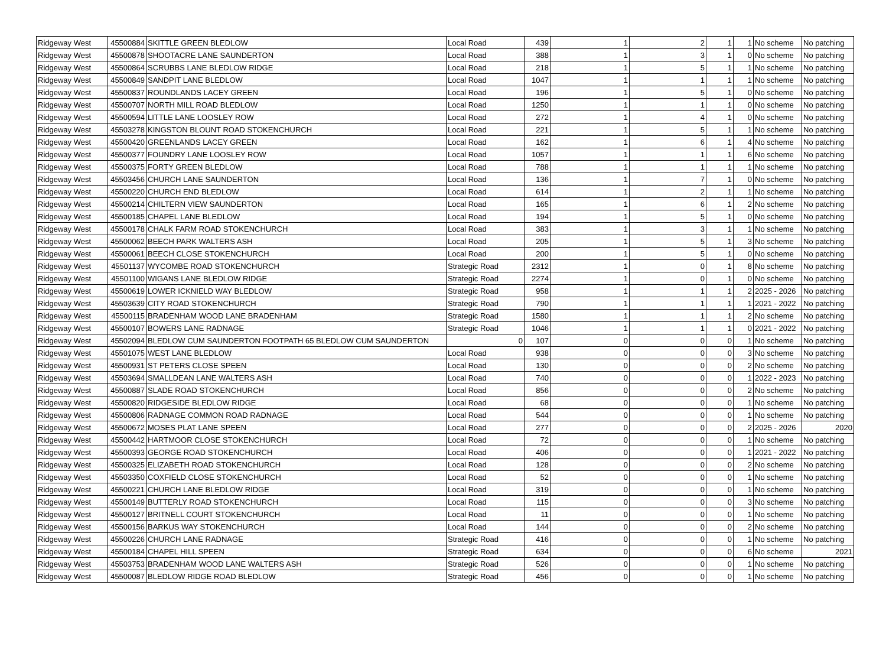| Ridgeway West | 45500884 | SKITTLE GREEN BLEDLOW | Local Road | 439 | 1 | 2 | 1 | 1 | No scheme | No patching |
| Ridgeway West | 45500878 | SHOOTACRE LANE SAUNDERTON | Local Road | 388 | 1 | 3 | 1 | 0 | No scheme | No patching |
| Ridgeway West | 45500864 | SCRUBBS LANE BLEDLOW RIDGE | Local Road | 218 | 1 | 5 | 1 | 1 | No scheme | No patching |
| Ridgeway West | 45500849 | SANDPIT LANE BLEDLOW | Local Road | 1047 | 1 | 1 | 1 | 1 | No scheme | No patching |
| Ridgeway West | 45500837 | ROUNDLANDS LACEY GREEN | Local Road | 196 | 1 | 5 | 1 | 0 | No scheme | No patching |
| Ridgeway West | 45500707 | NORTH MILL ROAD BLEDLOW | Local Road | 1250 | 1 | 1 | 1 | 0 | No scheme | No patching |
| Ridgeway West | 45500594 | LITTLE LANE LOOSLEY ROW | Local Road | 272 | 1 | 4 | 1 | 0 | No scheme | No patching |
| Ridgeway West | 45503278 | KINGSTON BLOUNT ROAD STOKENCHURCH | Local Road | 221 | 1 | 5 | 1 | 1 | No scheme | No patching |
| Ridgeway West | 45500420 | GREENLANDS LACEY GREEN | Local Road | 162 | 1 | 6 | 1 | 4 | No scheme | No patching |
| Ridgeway West | 45500377 | FOUNDRY LANE LOOSLEY ROW | Local Road | 1057 | 1 | 1 | 1 | 6 | No scheme | No patching |
| Ridgeway West | 45500375 | FORTY GREEN BLEDLOW | Local Road | 788 | 1 | 1 | 1 | 1 | No scheme | No patching |
| Ridgeway West | 45503456 | CHURCH LANE SAUNDERTON | Local Road | 136 | 1 | 7 | 1 | 0 | No scheme | No patching |
| Ridgeway West | 45500220 | CHURCH END BLEDLOW | Local Road | 614 | 1 | 2 | 1 | 1 | No scheme | No patching |
| Ridgeway West | 45500214 | CHILTERN VIEW SAUNDERTON | Local Road | 165 | 1 | 6 | 1 | 2 | No scheme | No patching |
| Ridgeway West | 45500185 | CHAPEL LANE BLEDLOW | Local Road | 194 | 1 | 5 | 1 | 0 | No scheme | No patching |
| Ridgeway West | 45500178 | CHALK FARM ROAD STOKENCHURCH | Local Road | 383 | 1 | 3 | 1 | 1 | No scheme | No patching |
| Ridgeway West | 45500062 | BEECH PARK WALTERS ASH | Local Road | 205 | 1 | 5 | 1 | 3 | No scheme | No patching |
| Ridgeway West | 45500061 | BEECH CLOSE STOKENCHURCH | Local Road | 200 | 1 | 5 | 1 | 0 | No scheme | No patching |
| Ridgeway West | 45501137 | WYCOMBE ROAD STOKENCHURCH | Strategic Road | 2312 | 1 | 0 | 1 | 8 | No scheme | No patching |
| Ridgeway West | 45501100 | WIGANS LANE BLEDLOW RIDGE | Strategic Road | 2274 | 1 | 0 | 1 | 0 | No scheme | No patching |
| Ridgeway West | 45500619 | LOWER ICKNIELD WAY BLEDLOW | Strategic Road | 958 | 1 | 1 | 1 | 2 | 2025 - 2026 | No patching |
| Ridgeway West | 45503639 | CITY ROAD STOKENCHURCH | Strategic Road | 790 | 1 | 1 | 1 | 1 | 2021 - 2022 | No patching |
| Ridgeway West | 45500115 | BRADENHAM WOOD LANE BRADENHAM | Strategic Road | 1580 | 1 | 1 | 1 | 2 | No scheme | No patching |
| Ridgeway West | 45500107 | BOWERS LANE RADNAGE | Strategic Road | 1046 | 1 | 1 | 1 | 0 | 2021 - 2022 | No patching |
| Ridgeway West | 45502094 | BLEDLOW CUM SAUNDERTON FOOTPATH 65 BLEDLOW CUM SAUNDERTON | 0 | 107 | 0 | 0 | 0 | 1 | No scheme | No patching |
| Ridgeway West | 45501075 | WEST LANE BLEDLOW | Local Road | 938 | 0 | 0 | 0 | 3 | No scheme | No patching |
| Ridgeway West | 45500931 | ST PETERS CLOSE SPEEN | Local Road | 130 | 0 | 0 | 0 | 2 | No scheme | No patching |
| Ridgeway West | 45503694 | SMALLDEAN LANE WALTERS ASH | Local Road | 740 | 0 | 0 | 0 | 1 | 2022 - 2023 | No patching |
| Ridgeway West | 45500887 | SLADE ROAD STOKENCHURCH | Local Road | 856 | 0 | 0 | 0 | 2 | No scheme | No patching |
| Ridgeway West | 45500820 | RIDGESIDE BLEDLOW RIDGE | Local Road | 68 | 0 | 0 | 0 | 1 | No scheme | No patching |
| Ridgeway West | 45500806 | RADNAGE COMMON ROAD RADNAGE | Local Road | 544 | 0 | 0 | 0 | 1 | No scheme | No patching |
| Ridgeway West | 45500672 | MOSES PLAT LANE SPEEN | Local Road | 277 | 0 | 0 | 0 | 2 | 2025 - 2026 | 2020 |
| Ridgeway West | 45500442 | HARTMOOR CLOSE STOKENCHURCH | Local Road | 72 | 0 | 0 | 0 | 1 | No scheme | No patching |
| Ridgeway West | 45500393 | GEORGE ROAD STOKENCHURCH | Local Road | 406 | 0 | 0 | 0 | 1 | 2021 - 2022 | No patching |
| Ridgeway West | 45500325 | ELIZABETH ROAD STOKENCHURCH | Local Road | 128 | 0 | 0 | 0 | 2 | No scheme | No patching |
| Ridgeway West | 45503350 | COXFIELD CLOSE STOKENCHURCH | Local Road | 52 | 0 | 0 | 0 | 1 | No scheme | No patching |
| Ridgeway West | 45500221 | CHURCH LANE BLEDLOW RIDGE | Local Road | 319 | 0 | 0 | 0 | 1 | No scheme | No patching |
| Ridgeway West | 45500149 | BUTTERLY ROAD STOKENCHURCH | Local Road | 115 | 0 | 0 | 0 | 3 | No scheme | No patching |
| Ridgeway West | 45500127 | BRITNELL COURT STOKENCHURCH | Local Road | 11 | 0 | 0 | 0 | 1 | No scheme | No patching |
| Ridgeway West | 45500156 | BARKUS WAY STOKENCHURCH | Local Road | 144 | 0 | 0 | 0 | 2 | No scheme | No patching |
| Ridgeway West | 45500226 | CHURCH LANE RADNAGE | Strategic Road | 416 | 0 | 0 | 0 | 1 | No scheme | No patching |
| Ridgeway West | 45500184 | CHAPEL HILL SPEEN | Strategic Road | 634 | 0 | 0 | 0 | 6 | No scheme | 2021 |
| Ridgeway West | 45503753 | BRADENHAM WOOD LANE WALTERS ASH | Strategic Road | 526 | 0 | 0 | 0 | 1 | No scheme | No patching |
| Ridgeway West | 45500087 | BLEDLOW RIDGE ROAD BLEDLOW | Strategic Road | 456 | 0 | 0 | 0 | 1 | No scheme | No patching |